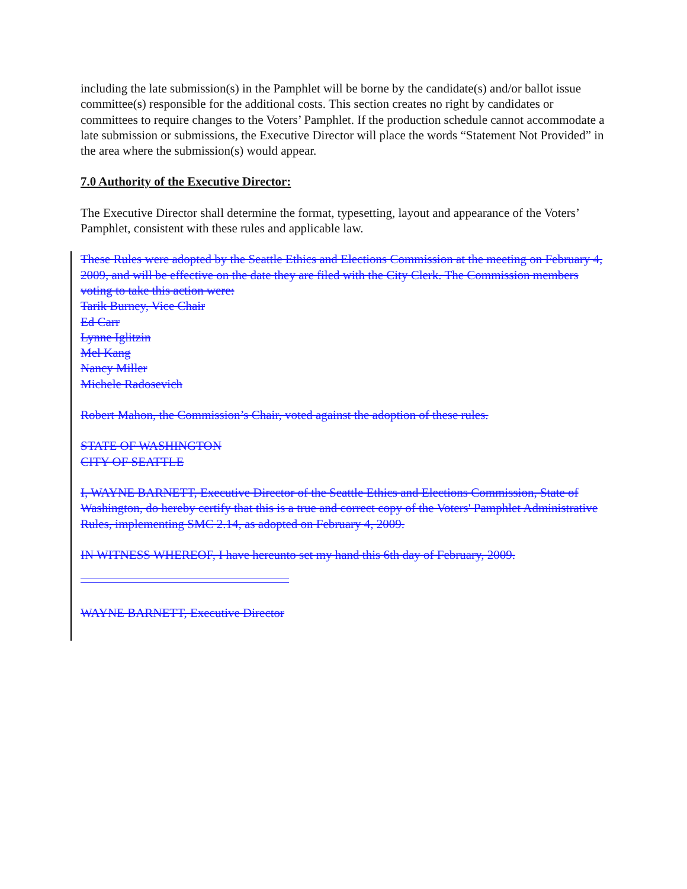including the late submission(s) in the Pamphlet will be borne by the candidate(s) and/or ballot issue committee(s) responsible for the additional costs. This section creates no right by candidates or committees to require changes to the Voters’ Pamphlet. If the production schedule cannot accommodate a late submission or submissions, the Executive Director will place the words “Statement Not Provided” in the area where the submission(s) would appear.
7.0 Authority of the Executive Director:
The Executive Director shall determine the format, typesetting, layout and appearance of the Voters’ Pamphlet, consistent with these rules and applicable law.
These Rules were adopted by the Seattle Ethics and Elections Commission at the meeting on February 4, 2009, and will be effective on the date they are filed with the City Clerk. The Commission members voting to take this action were:
Tarik Burney, Vice Chair
Ed Carr
Lynne Iglitzin
Mel Kang
Nancy Miller
Michele Radosevich
Robert Mahon, the Commission’s Chair, voted against the adoption of these rules.
STATE OF WASHINGTON
CITY OF SEATTLE
I, WAYNE BARNETT, Executive Director of the Seattle Ethics and Elections Commission, State of Washington, do hereby certify that this is a true and correct copy of the Voters' Pamphlet Administrative Rules, implementing SMC 2.14, as adopted on February 4, 2009.
IN WITNESS WHEREOF, I have hereunto set my hand this 6th day of February, 2009.
WAYNE BARNETT, Executive Director